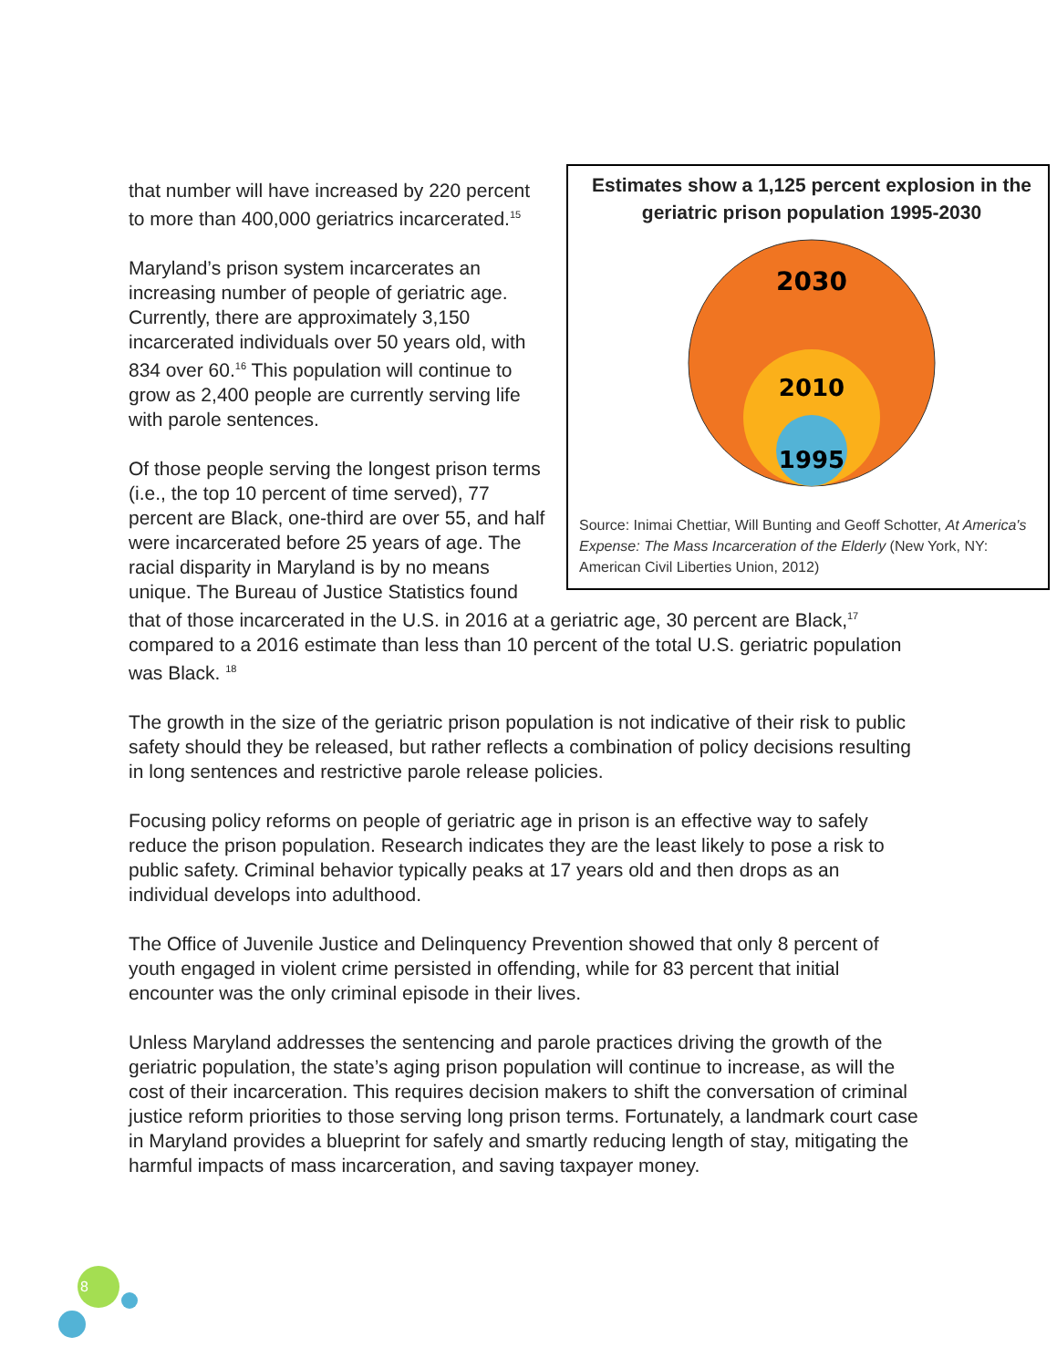Estimates show a 1,125 percent explosion in the geriatric prison population 1995-2030
2030
2010
1995
Source: Inimai Chettiar, Will Bunting and Geoff Schotter, At America's Expense: The Mass Incarceration of the Elderly (New York, NY: American Civil Liberties Union, 2012)
that number will have increased by 220 percent to more than 400,000 geriatrics incarcerated.<sup>15</sup>
Maryland’s prison system incarcerates an increasing number of people of geriatric age. Currently, there are approximately 3,150 incarcerated individuals over 50 years old, with 834 over 60.<sup>16</sup> This population will continue to grow as 2,400 people are currently serving life with parole sentences.
Of those people serving the longest prison terms (i.e., the top 10 percent of time served), 77 percent are Black, one-third are over 55, and half were incarcerated before 25 years of age. The racial disparity in Maryland is by no means unique. The Bureau of Justice Statistics found that of those incarcerated in the U.S. in 2016 at a geriatric age, 30 percent are Black,<sup>17</sup> compared to a 2016 estimate than less than 10 percent of the total U.S. geriatric population was Black. <sup>18</sup>
The growth in the size of the geriatric prison population is not indicative of their risk to public safety should they be released, but rather reflects a combination of policy decisions resulting in long sentences and restrictive parole release policies.
Focusing policy reforms on people of geriatric age in prison is an effective way to safely reduce the prison population. Research indicates they are the least likely to pose a risk to public safety. Criminal behavior typically peaks at 17 years old and then drops as an individual develops into adulthood.
The Office of Juvenile Justice and Delinquency Prevention showed that only 8 percent of youth engaged in violent crime persisted in offending, while for 83 percent that initial encounter was the only criminal episode in their lives.
Unless Maryland addresses the sentencing and parole practices driving the growth of the geriatric population, the state’s aging prison population will continue to increase, as will the cost of their incarceration. This requires decision makers to shift the conversation of criminal justice reform priorities to those serving long prison terms. Fortunately, a landmark court case in Maryland provides a blueprint for safely and smartly reducing length of stay, mitigating the harmful impacts of mass incarceration, and saving taxpayer money.
8